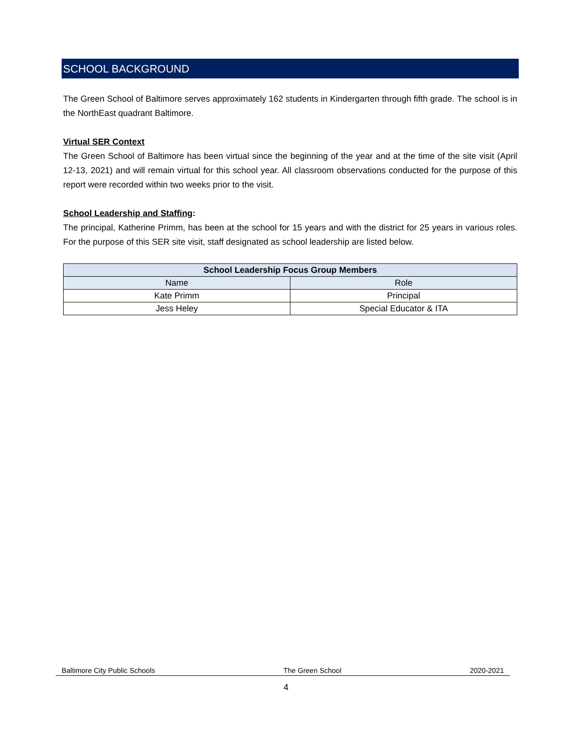SCHOOL BACKGROUND
The Green School of Baltimore serves approximately 162 students in Kindergarten through fifth grade. The school is in the NorthEast quadrant Baltimore.
Virtual SER Context
The Green School of Baltimore has been virtual since the beginning of the year and at the time of the site visit (April 12-13, 2021) and will remain virtual for this school year. All classroom observations conducted for the purpose of this report were recorded within two weeks prior to the visit.
School Leadership and Staffing:
The principal, Katherine Primm, has been at the school for 15 years and with the district for 25 years in various roles. For the purpose of this SER site visit, staff designated as school leadership are listed below.
| School Leadership Focus Group Members | |
| --- | --- |
| Name | Role |
| Kate Primm | Principal |
| Jess Heley | Special Educator & ITA |
Baltimore City Public Schools The Green School 2020-2021
4